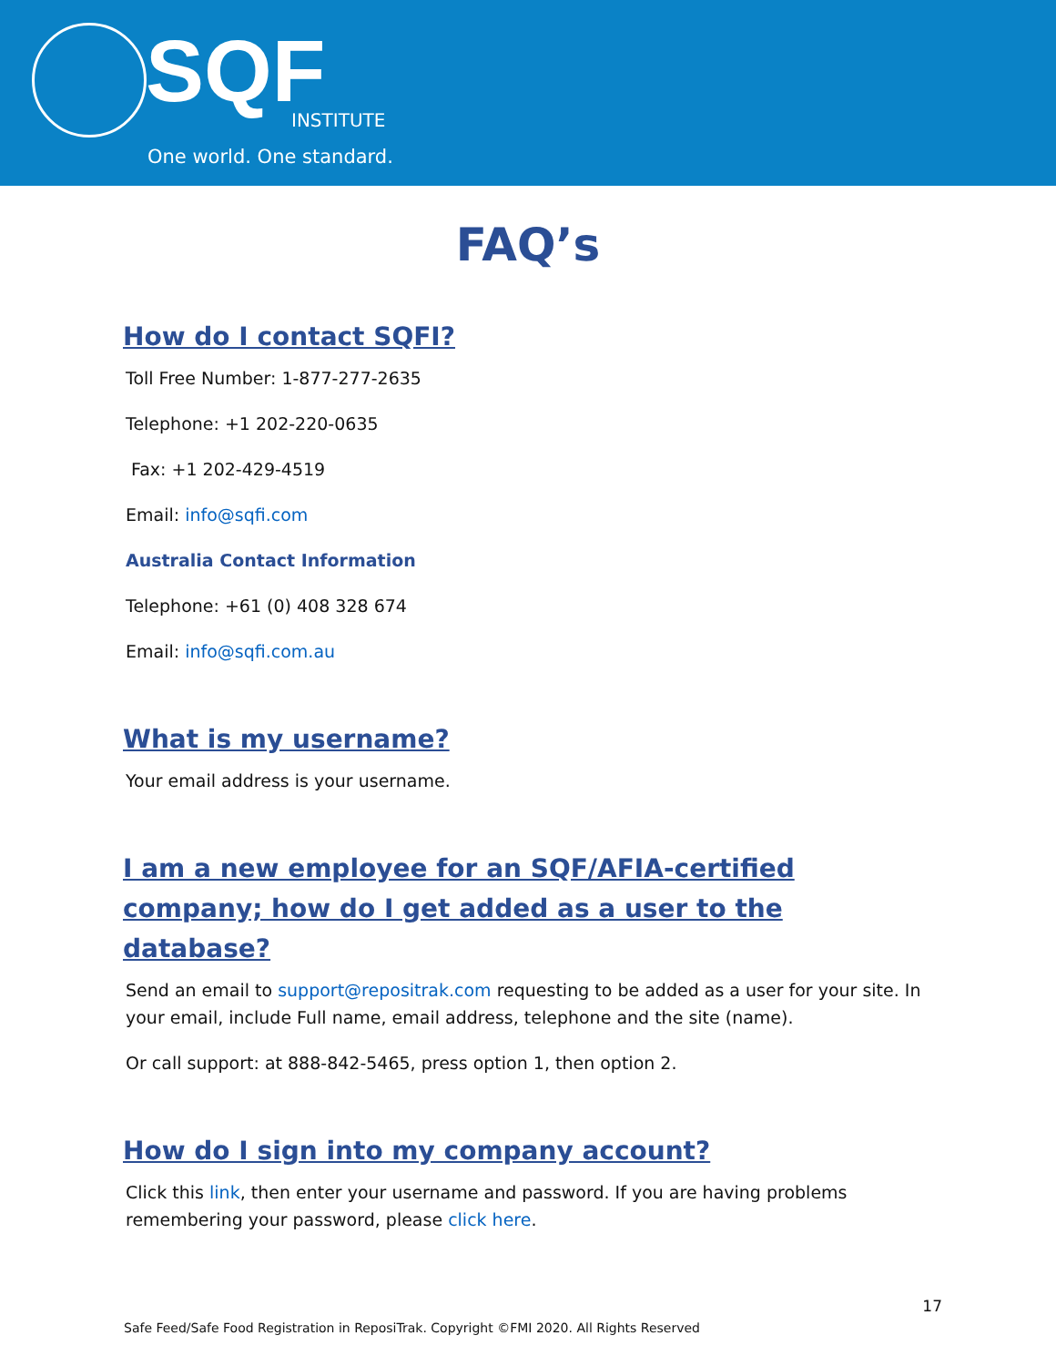SQF INSTITUTE
One world. One standard.
FAQ’s
How do I contact SQFI?
Toll Free Number: 1-877-277-2635
Telephone: +1 202-220-0635
Fax: +1 202-429-4519
Email: info@sqfi.com
Australia Contact Information
Telephone: +61 (0) 408 328 674
Email: info@sqfi.com.au
What is my username?
Your email address is your username.
I am a new employee for an SQF/AFIA-certified company; how do I get added as a user to the database?
Send an email to support@repositrak.com requesting to be added as a user for your site. In your email, include Full name, email address, telephone and the site (name).
Or call support: at 888-842-5465, press option 1, then option 2.
How do I sign into my company account?
Click this link, then enter your username and password. If you are having problems remembering your password, please click here.
17
Safe Feed/Safe Food Registration in ReposiTrak. Copyright ©FMI 2020. All Rights Reserved